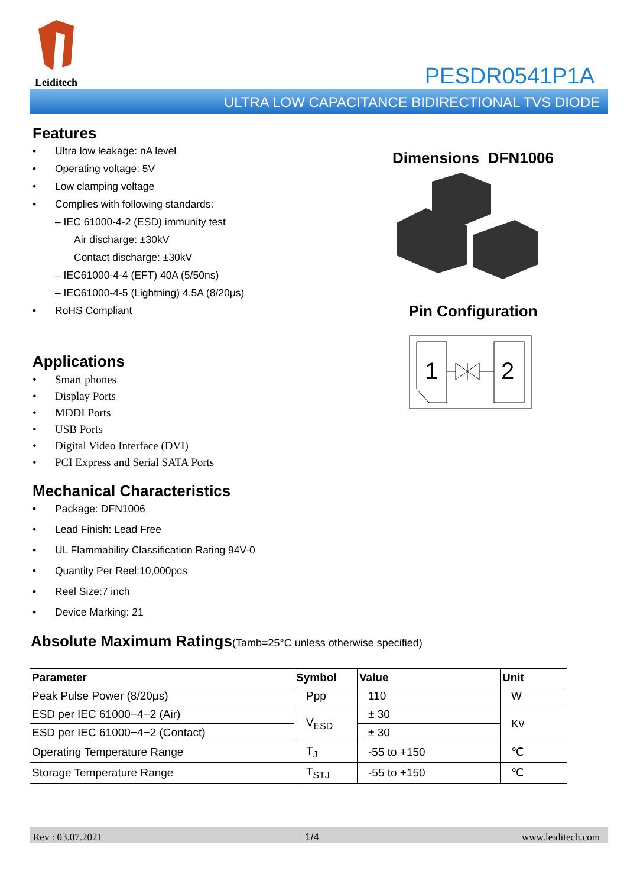Leiditech
PESDR0541P1A
ULTRA LOW CAPACITANCE BIDIRECTIONAL TVS DIODE
Features
• Ultra low leakage: nA level
• Operating voltage: 5V
• Low clamping voltage
• Complies with following standards:
– IEC 61000-4-2 (ESD) immunity test
Air discharge: ±30kV
Contact discharge: ±30kV
– IEC61000-4-4 (EFT) 40A (5/50ns)
– IEC61000-4-5 (Lightning) 4.5A (8/20μs)
• RoHS Compliant
Applications
• Smart phones
• Display Ports
• MDDI Ports
• USB Ports
• Digital Video Interface (DVI)
• PCI Express and Serial SATA Ports
Mechanical Characteristics
• Package: DFN1006
• Lead Finish: Lead Free
• UL Flammability Classification Rating 94V-0
• Quantity Per Reel:10,000pcs
• Reel Size:7 inch
• Device Marking: 21
Dimensions DFN1006
Pin Configuration
1
2
Absolute Maximum Ratings(Tamb=25°C unless otherwise specified)
| Parameter | Symbol | Value | Unit |
| --- | --- | --- | --- |
| Peak Pulse Power (8/20μs) | Ppp | 110 | W |
| ESD per IEC 61000−4−2 (Air) | V<sub>ESD</sub> | ± 30 | Kv |
| ESD per IEC 61000−4−2 (Contact) | | ± 30 | |
| Operating Temperature Range | T<sub>J</sub> | -55 to +150 | ℃ |
| Storage Temperature Range | T<sub>STJ</sub> | -55 to +150 | ℃ |
Rev : 03.07.2021 1/4 www.leiditech.com